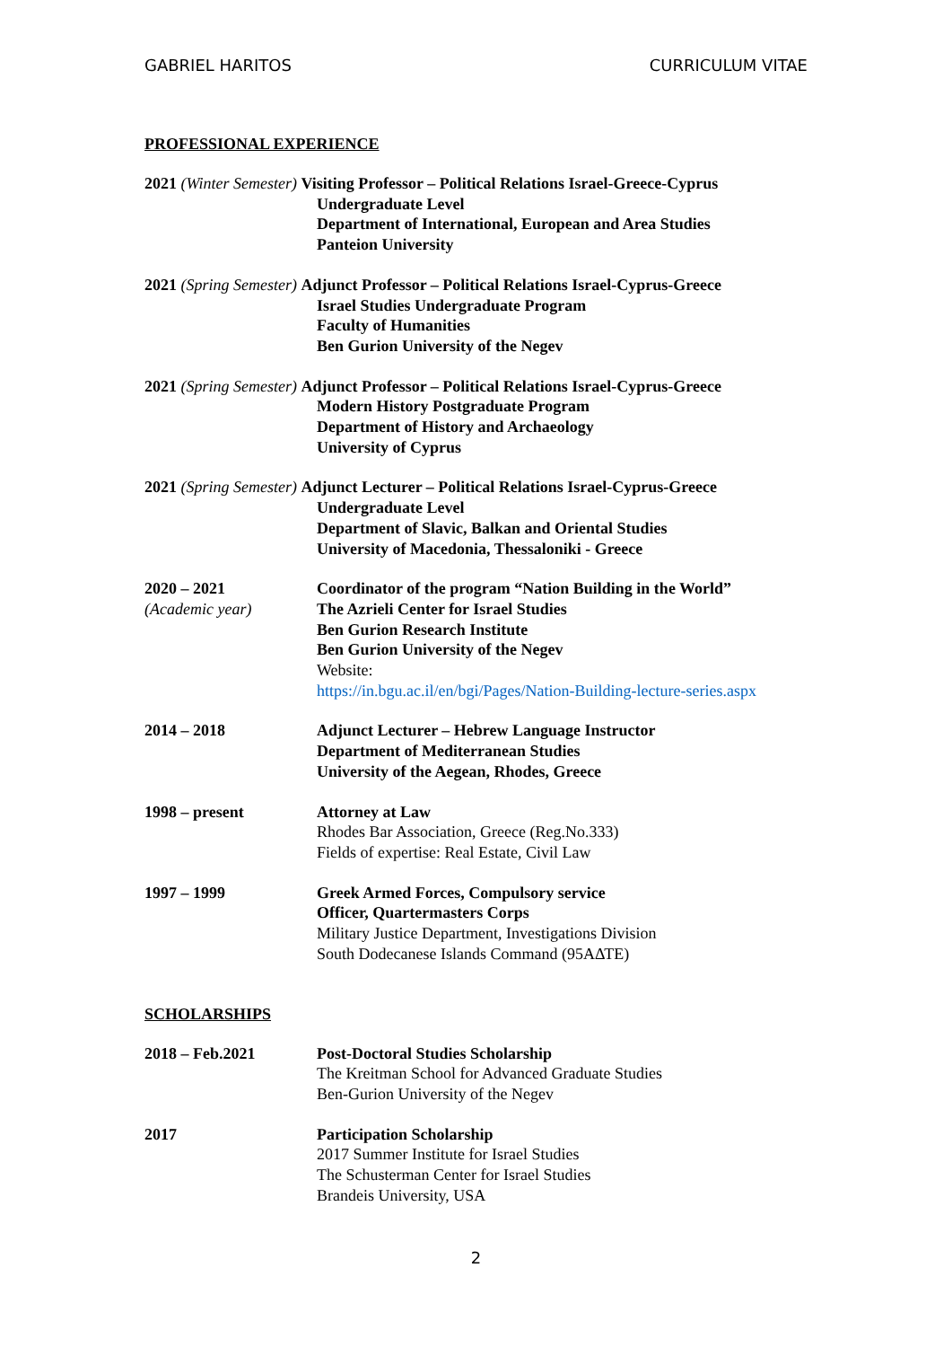GABRIEL HARITOS CURRICULUM VITAE
PROFESSIONAL EXPERIENCE
2021 (Winter Semester) Visiting Professor – Political Relations Israel-Greece-Cyprus
Undergraduate Level
Department of International, European and Area Studies
Panteion University
2021 (Spring Semester) Adjunct Professor – Political Relations Israel-Cyprus-Greece
Israel Studies Undergraduate Program
Faculty of Humanities
Ben Gurion University of the Negev
2021 (Spring Semester) Adjunct Professor – Political Relations Israel-Cyprus-Greece
Modern History Postgraduate Program
Department of History and Archaeology
University of Cyprus
2021 (Spring Semester) Adjunct Lecturer – Political Relations Israel-Cyprus-Greece
Undergraduate Level
Department of Slavic, Balkan and Oriental Studies
University of Macedonia, Thessaloniki - Greece
2020 – 2021
(Academic year)
Coordinator of the program “Nation Building in the World”
The Azrieli Center for Israel Studies
Ben Gurion Research Institute
Ben Gurion University of the Negev
Website:
https://in.bgu.ac.il/en/bgi/Pages/Nation-Building-lecture-series.aspx
2014 – 2018 Adjunct Lecturer – Hebrew Language Instructor
Department of Mediterranean Studies
University of the Aegean, Rhodes, Greece
1998 – present Attorney at Law
Rhodes Bar Association, Greece (Reg.No.333)
Fields of expertise: Real Estate, Civil Law
1997 – 1999 Greek Armed Forces, Compulsory service
Officer, Quartermasters Corps
Military Justice Department, Investigations Division
South Dodecanese Islands Command (95ΑΔΤΕ)
SCHOLARSHIPS
2018 – Feb.2021 Post-Doctoral Studies Scholarship
The Kreitman School for Advanced Graduate Studies
Ben-Gurion University of the Negev
2017 Participation Scholarship
2017 Summer Institute for Israel Studies
The Schusterman Center for Israel Studies
Brandeis University, USA
2